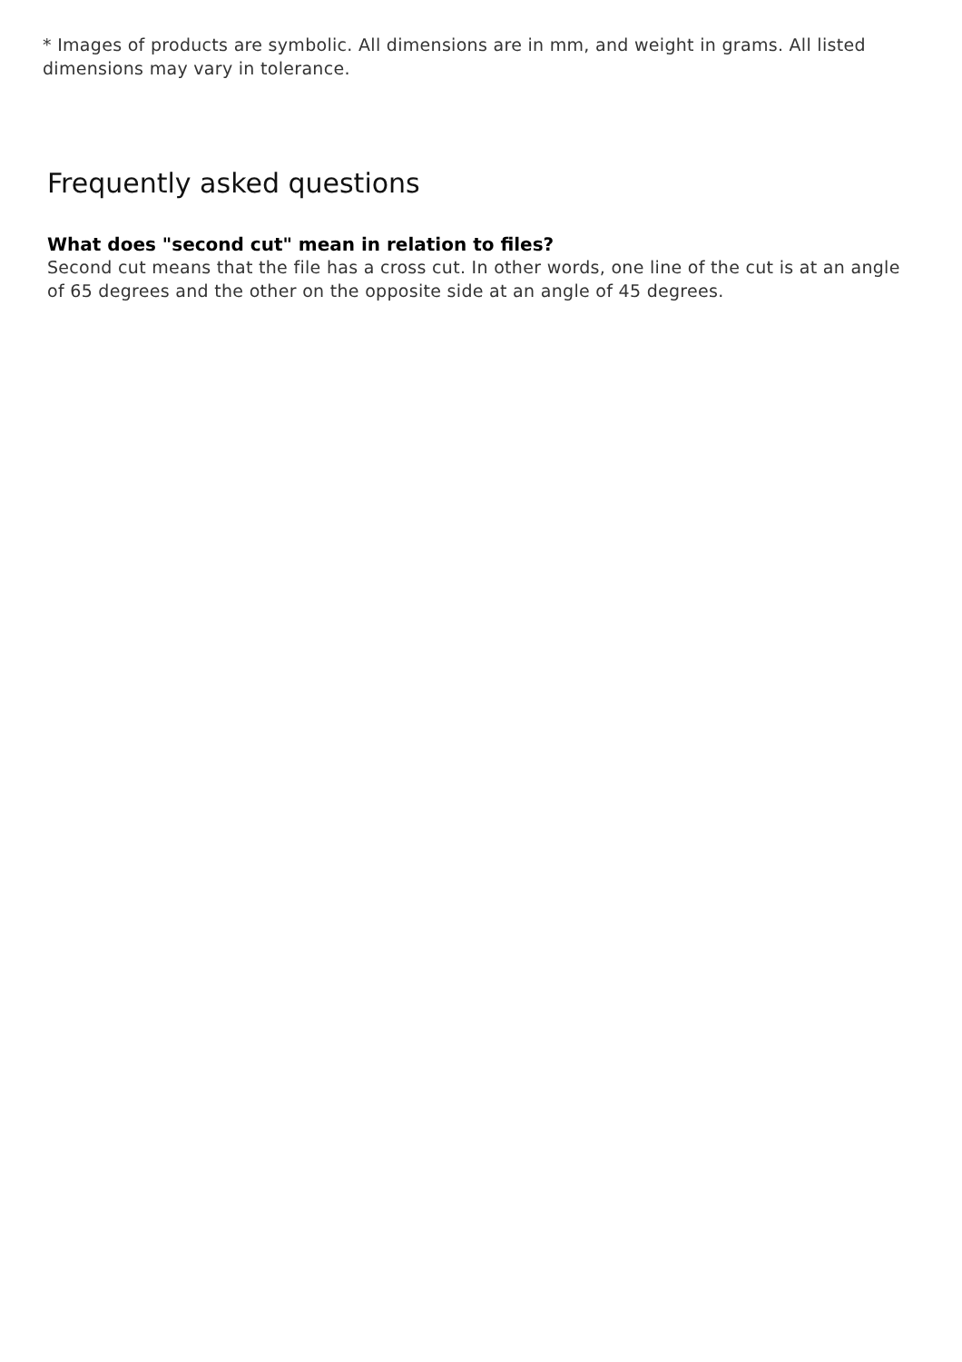* Images of products are symbolic. All dimensions are in mm, and weight in grams. All listed dimensions may vary in tolerance.
Frequently asked questions
What does "second cut" mean in relation to files?
Second cut means that the file has a cross cut. In other words, one line of the cut is at an angle of 65 degrees and the other on the opposite side at an angle of 45 degrees.